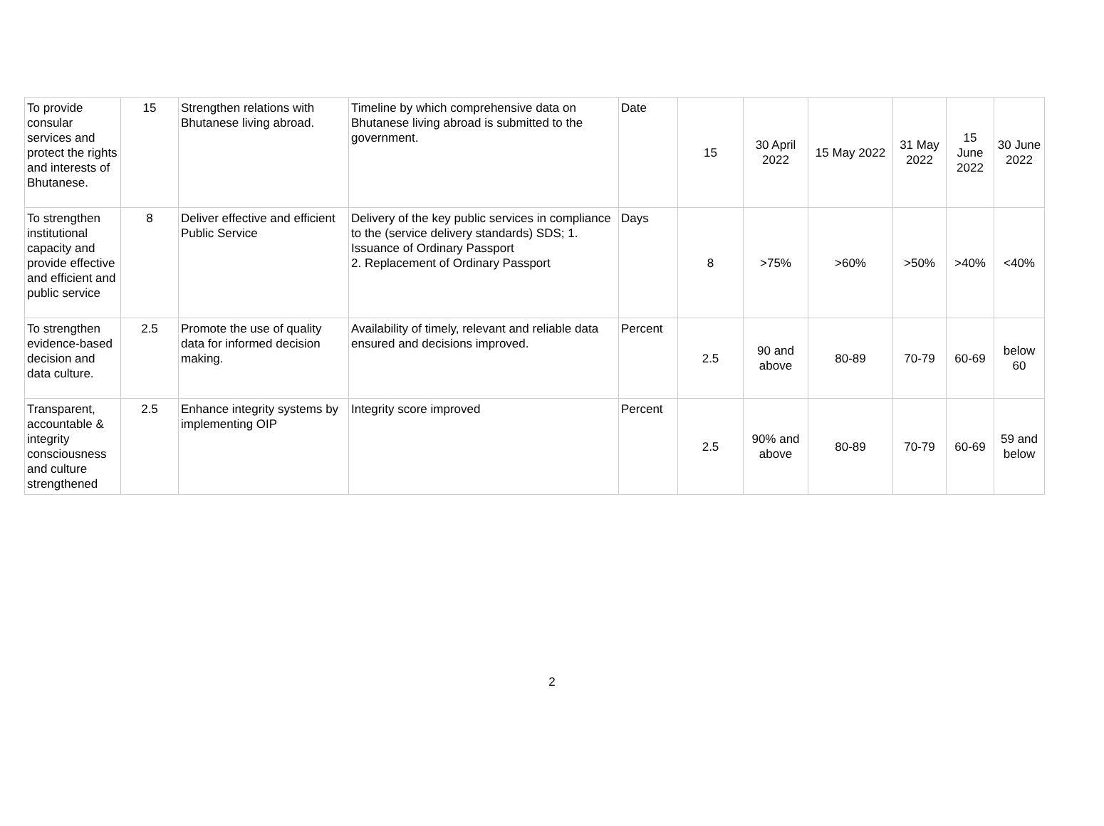| To provide consular services and protect the rights and interests of Bhutanese. | 15 | Strengthen relations with Bhutanese living abroad. | Timeline by which comprehensive data on Bhutanese living abroad is submitted to the government. | Date | 15 | 30 April 2022 | 15 May 2022 | 31 May 2022 | 15 June 2022 | 30 June 2022 |
| To strengthen institutional capacity and provide effective and efficient and public service | 8 | Deliver effective and efficient Public Service | Delivery of the key public services in compliance to the (service delivery standards) SDS; 1. Issuance of Ordinary Passport 2. Replacement of Ordinary Passport | Days | 8 | >75% | >60% | >50% | >40% | <40% |
| To strengthen evidence-based decision and data culture. | 2.5 | Promote the use of quality data for informed decision making. | Availability of timely, relevant and reliable data ensured and decisions improved. | Percent | 2.5 | 90 and above | 80-89 | 70-79 | 60-69 | below 60 |
| Transparent, accountable & integrity consciousness and culture strengthened | 2.5 | Enhance integrity systems by implementing OIP | Integrity score improved | Percent | 2.5 | 90% and above | 80-89 | 70-79 | 60-69 | 59 and below |
2